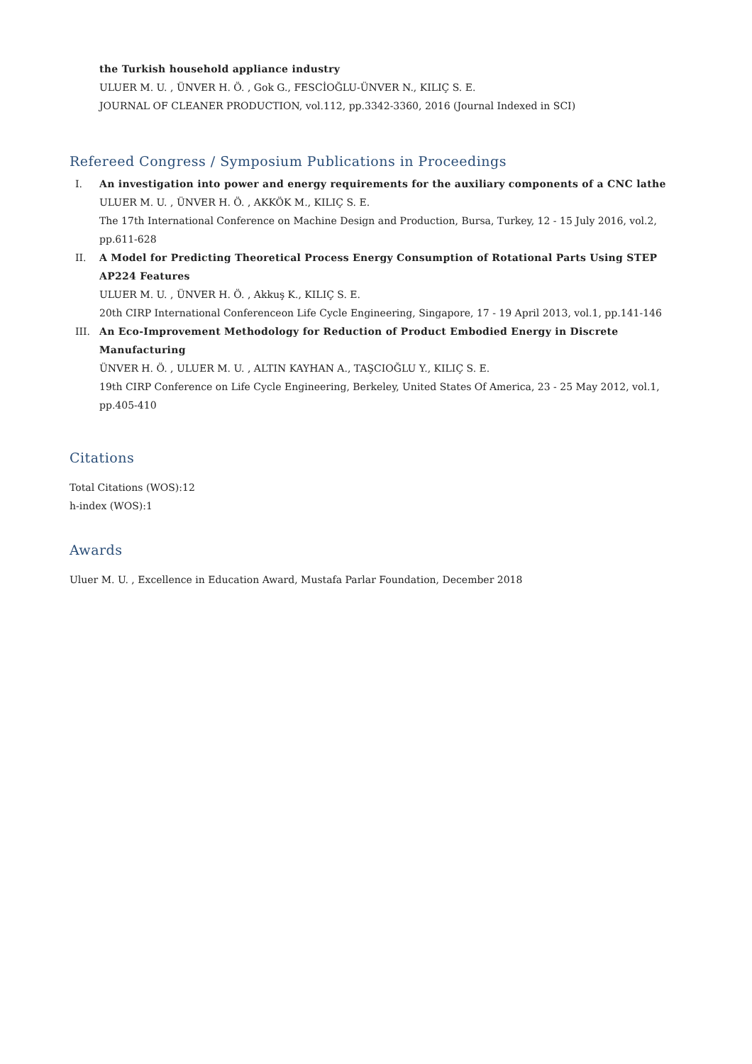the Turkish household appliance industry
ULUER M. U. , ÜNVER H. Ö. , Gok G., FESCİOĞLU-ÜNVER N., KILIÇ S. E.
JOURNAL OF CLEANER PRODUCTION, vol.112, pp.3342-3360, 2016 (Journal Indexed in SCI)
Refereed Congress / Symposium Publications in Proceedings
I. An investigation into power and energy requirements for the auxiliary components of a CNC lathe
ULUER M. U. , ÜNVER H. Ö. , AKKÖK M., KILIÇ S. E.
The 17th International Conference on Machine Design and Production, Bursa, Turkey, 12 - 15 July 2016, vol.2, pp.611-628
II. A Model for Predicting Theoretical Process Energy Consumption of Rotational Parts Using STEP AP224 Features
ULUER M. U. , ÜNVER H. Ö. , Akkuş K., KILIÇ S. E.
20th CIRP International Conferenceon Life Cycle Engineering, Singapore, 17 - 19 April 2013, vol.1, pp.141-146
III. An Eco-Improvement Methodology for Reduction of Product Embodied Energy in Discrete Manufacturing
ÜNVER H. Ö. , ULUER M. U. , ALTIN KAYHAN A., TAŞCIOĞLU Y., KILIÇ S. E.
19th CIRP Conference on Life Cycle Engineering, Berkeley, United States Of America, 23 - 25 May 2012, vol.1, pp.405-410
Citations
Total Citations (WOS):12
h-index (WOS):1
Awards
Uluer M. U. , Excellence in Education Award, Mustafa Parlar Foundation, December 2018